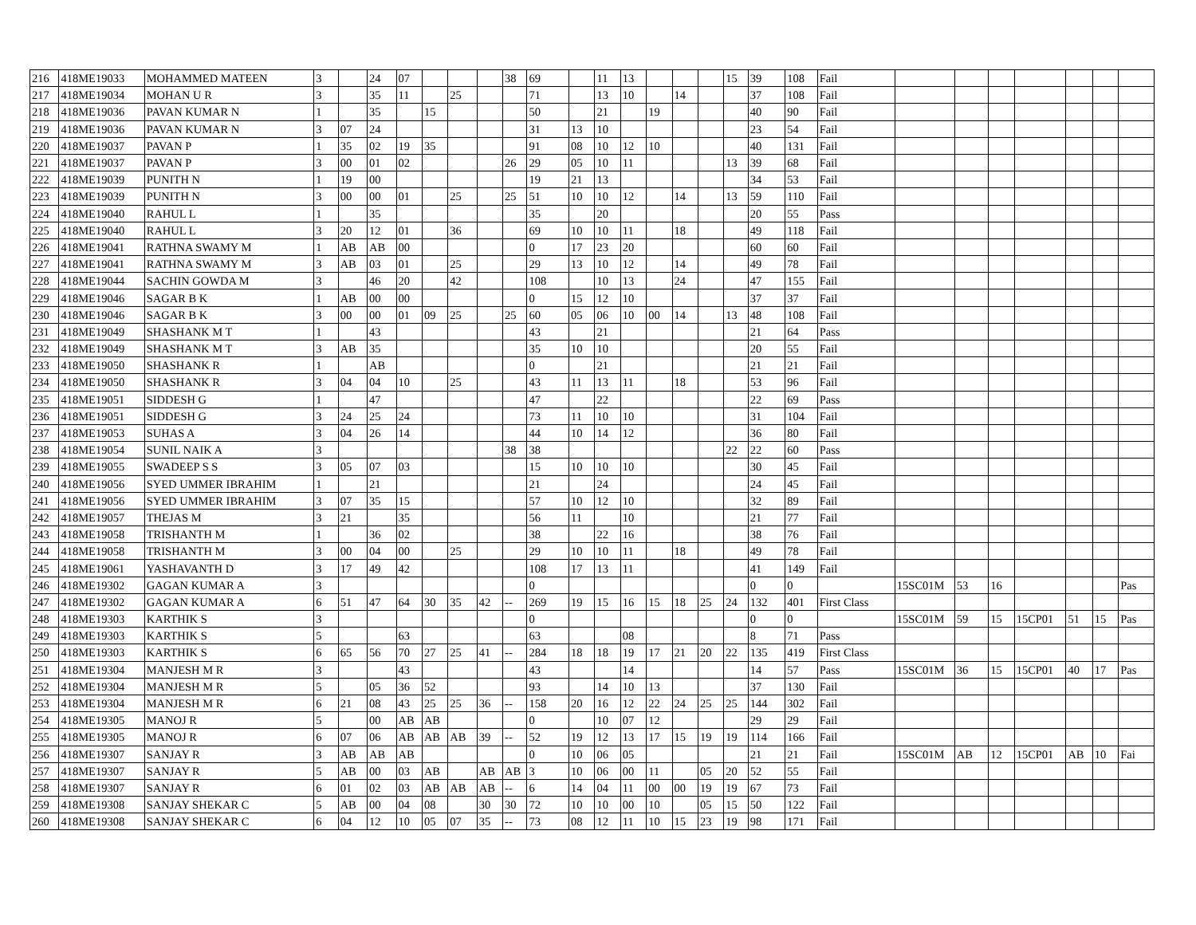| 216 | 418ME19033 | MOHAMMED MATEEN | 3 | | 24 | 07 | | | | 38 | 69 | | 11 | 13 | | | | 15 | 39 | 108 | Fail | | | | | | | |
| 217 | 418ME19034 | MOHAN U R | 3 | | 35 | 11 | | 25 | | | 71 | | 13 | 10 | | 14 | | | 37 | 108 | Fail | | | | | | | |
| 218 | 418ME19036 | PAVAN KUMAR N | 1 | | 35 | | 15 | | | | 50 | | 21 | | 19 | | | | 40 | 90 | Fail | | | | | | | |
| 219 | 418ME19036 | PAVAN KUMAR N | 3 | 07 | 24 | | | | | | 31 | 13 | 10 | | | | | | 23 | 54 | Fail | | | | | | | |
| 220 | 418ME19037 | PAVAN P | 1 | 35 | 02 | 19 | 35 | | | | 91 | 08 | 10 | 12 | 10 | | | | 40 | 131 | Fail | | | | | | | |
| 221 | 418ME19037 | PAVAN P | 3 | 00 | 01 | 02 | | | | 26 | 29 | 05 | 10 | 11 | | | | 13 | 39 | 68 | Fail | | | | | | | |
| 222 | 418ME19039 | PUNITH N | 1 | 19 | 00 | | | | | | 19 | 21 | 13 | | | | | | 34 | 53 | Fail | | | | | | | |
| 223 | 418ME19039 | PUNITH N | 3 | 00 | 00 | 01 | | 25 | | 25 | 51 | 10 | 10 | 12 | | 14 | | 13 | 59 | 110 | Fail | | | | | | | |
| 224 | 418ME19040 | RAHUL L | 1 | | 35 | | | | | | 35 | | 20 | | | | | | 20 | 55 | Pass | | | | | | | |
| 225 | 418ME19040 | RAHUL L | 3 | 20 | 12 | 01 | | 36 | | | 69 | 10 | 10 | 11 | | 18 | | | 49 | 118 | Fail | | | | | | | |
| 226 | 418ME19041 | RATHNA SWAMY M | 1 | AB | AB | 00 | | | | | 0 | 17 | 23 | 20 | | | | | 60 | 60 | Fail | | | | | | | |
| 227 | 418ME19041 | RATHNA SWAMY M | 3 | AB | 03 | 01 | | 25 | | | 29 | 13 | 10 | 12 | | 14 | | | 49 | 78 | Fail | | | | | | | |
| 228 | 418ME19044 | SACHIN GOWDA M | 3 | | 46 | 20 | | 42 | | | 108 | | 10 | 13 | | 24 | | | 47 | 155 | Fail | | | | | | | |
| 229 | 418ME19046 | SAGAR B K | 1 | AB | 00 | 00 | | | | | 0 | 15 | 12 | 10 | | | | | 37 | 37 | Fail | | | | | | | |
| 230 | 418ME19046 | SAGAR B K | 3 | 00 | 00 | 01 | 09 | 25 | | 25 | 60 | 05 | 06 | 10 | 00 | 14 | | 13 | 48 | 108 | Fail | | | | | | | |
| 231 | 418ME19049 | SHASHANK M T | 1 | | 43 | | | | | | 43 | | 21 | | | | | | 21 | 64 | Pass | | | | | | | |
| 232 | 418ME19049 | SHASHANK M T | 3 | AB | 35 | | | | | | 35 | 10 | 10 | | | | | | 20 | 55 | Fail | | | | | | | |
| 233 | 418ME19050 | SHASHANK R | 1 | | AB | | | | | | 0 | | 21 | | | | | | 21 | 21 | Fail | | | | | | | |
| 234 | 418ME19050 | SHASHANK R | 3 | 04 | 04 | 10 | | 25 | | | 43 | 11 | 13 | 11 | | 18 | | | 53 | 96 | Fail | | | | | | | |
| 235 | 418ME19051 | SIDDESH G | 1 | | 47 | | | | | | 47 | | 22 | | | | | | 22 | 69 | Pass | | | | | | | |
| 236 | 418ME19051 | SIDDESH G | 3 | 24 | 25 | 24 | | | | | 73 | 11 | 10 | 10 | | | | | 31 | 104 | Fail | | | | | | | |
| 237 | 418ME19053 | SUHAS A | 3 | 04 | 26 | 14 | | | | | 44 | 10 | 14 | 12 | | | | | 36 | 80 | Fail | | | | | | | |
| 238 | 418ME19054 | SUNIL NAIK A | 3 | | | | | | | 38 | 38 | | | | | | | 22 | 22 | 60 | Pass | | | | | | | |
| 239 | 418ME19055 | SWADEEP S S | 3 | 05 | 07 | 03 | | | | | 15 | 10 | 10 | 10 | | | | | 30 | 45 | Fail | | | | | | | |
| 240 | 418ME19056 | SYED UMMER IBRAHIM | 1 | | 21 | | | | | | 21 | | 24 | | | | | | 24 | 45 | Fail | | | | | | | |
| 241 | 418ME19056 | SYED UMMER IBRAHIM | 3 | 07 | 35 | 15 | | | | | 57 | 10 | 12 | 10 | | | | | 32 | 89 | Fail | | | | | | | |
| 242 | 418ME19057 | THEJAS M | 3 | 21 | | 35 | | | | | 56 | 11 | | 10 | | | | | 21 | 77 | Fail | | | | | | | |
| 243 | 418ME19058 | TRISHANTH M | 1 | | 36 | 02 | | | | | 38 | | 22 | 16 | | | | | 38 | 76 | Fail | | | | | | | |
| 244 | 418ME19058 | TRISHANTH M | 3 | 00 | 04 | 00 | | 25 | | | 29 | 10 | 10 | 11 | | 18 | | | 49 | 78 | Fail | | | | | | | |
| 245 | 418ME19061 | YASHAVANTH D | 3 | 17 | 49 | 42 | | | | | 108 | 17 | 13 | 11 | | | | | 41 | 149 | Fail | | | | | | | |
| 246 | 418ME19302 | GAGAN KUMAR A | 3 | | | | | | | | 0 | | | | | | | | 0 | 0 | | 15SC01M | 53 | 16 | | | | Pas |
| 247 | 418ME19302 | GAGAN KUMAR A | 6 | 51 | 47 | 64 | 30 | 35 | 42 | -- | 269 | 19 | 15 | 16 | 15 | 18 | 25 | 24 | 132 | 401 | First Class | | | | | | | |
| 248 | 418ME19303 | KARTHIK S | 3 | | | | | | | | 0 | | | | | | | | 0 | 0 | | 15SC01M | 59 | 15 | 15CP01 | 51 | 15 | Pas |
| 249 | 418ME19303 | KARTHIK S | 5 | | | 63 | | | | | 63 | | | 08 | | | | | 8 | 71 | Pass | | | | | | | |
| 250 | 418ME19303 | KARTHIK S | 6 | 65 | 56 | 70 | 27 | 25 | 41 | -- | 284 | 18 | 18 | 19 | 17 | 21 | 20 | 22 | 135 | 419 | First Class | | | | | | | |
| 251 | 418ME19304 | MANJESH M R | 3 | | | 43 | | | | | 43 | | | 14 | | | | | 14 | 57 | Pass | 15SC01M | 36 | 15 | 15CP01 | 40 | 17 | Pas |
| 252 | 418ME19304 | MANJESH M R | 5 | | 05 | 36 | 52 | | | | 93 | | 14 | 10 | 13 | | | | 37 | 130 | Fail | | | | | | | |
| 253 | 418ME19304 | MANJESH M R | 6 | 21 | 08 | 43 | 25 | 25 | 36 | -- | 158 | 20 | 16 | 12 | 22 | 24 | 25 | 25 | 144 | 302 | Fail | | | | | | | |
| 254 | 418ME19305 | MANOJ R | 5 | | 00 | AB | AB | | | | 0 | | 10 | 07 | 12 | | | | 29 | 29 | Fail | | | | | | | |
| 255 | 418ME19305 | MANOJ R | 6 | 07 | 06 | AB | AB | AB | 39 | -- | 52 | 19 | 12 | 13 | 17 | 15 | 19 | 19 | 114 | 166 | Fail | | | | | | | |
| 256 | 418ME19307 | SANJAY R | 3 | AB | AB | AB | | | | | 0 | 10 | 06 | 05 | | | | | 21 | 21 | Fail | 15SC01M | AB | 12 | 15CP01 | AB | 10 | Fai |
| 257 | 418ME19307 | SANJAY R | 5 | AB | 00 | 03 | AB | | AB | AB | 3 | 10 | 06 | 00 | 11 | | 05 | 20 | 52 | 55 | Fail | | | | | | | |
| 258 | 418ME19307 | SANJAY R | 6 | 01 | 02 | 03 | AB | AB | AB | -- | 6 | 14 | 04 | 11 | 00 | 00 | 19 | 19 | 67 | 73 | Fail | | | | | | | |
| 259 | 418ME19308 | SANJAY SHEKAR C | 5 | AB | 00 | 04 | 08 | | 30 | 30 | 72 | 10 | 10 | 00 | 10 | | 05 | 15 | 50 | 122 | Fail | | | | | | | |
| 260 | 418ME19308 | SANJAY SHEKAR C | 6 | 04 | 12 | 10 | 05 | 07 | 35 | -- | 73 | 08 | 12 | 11 | 10 | 15 | 23 | 19 | 98 | 171 | Fail | | | | | | | |